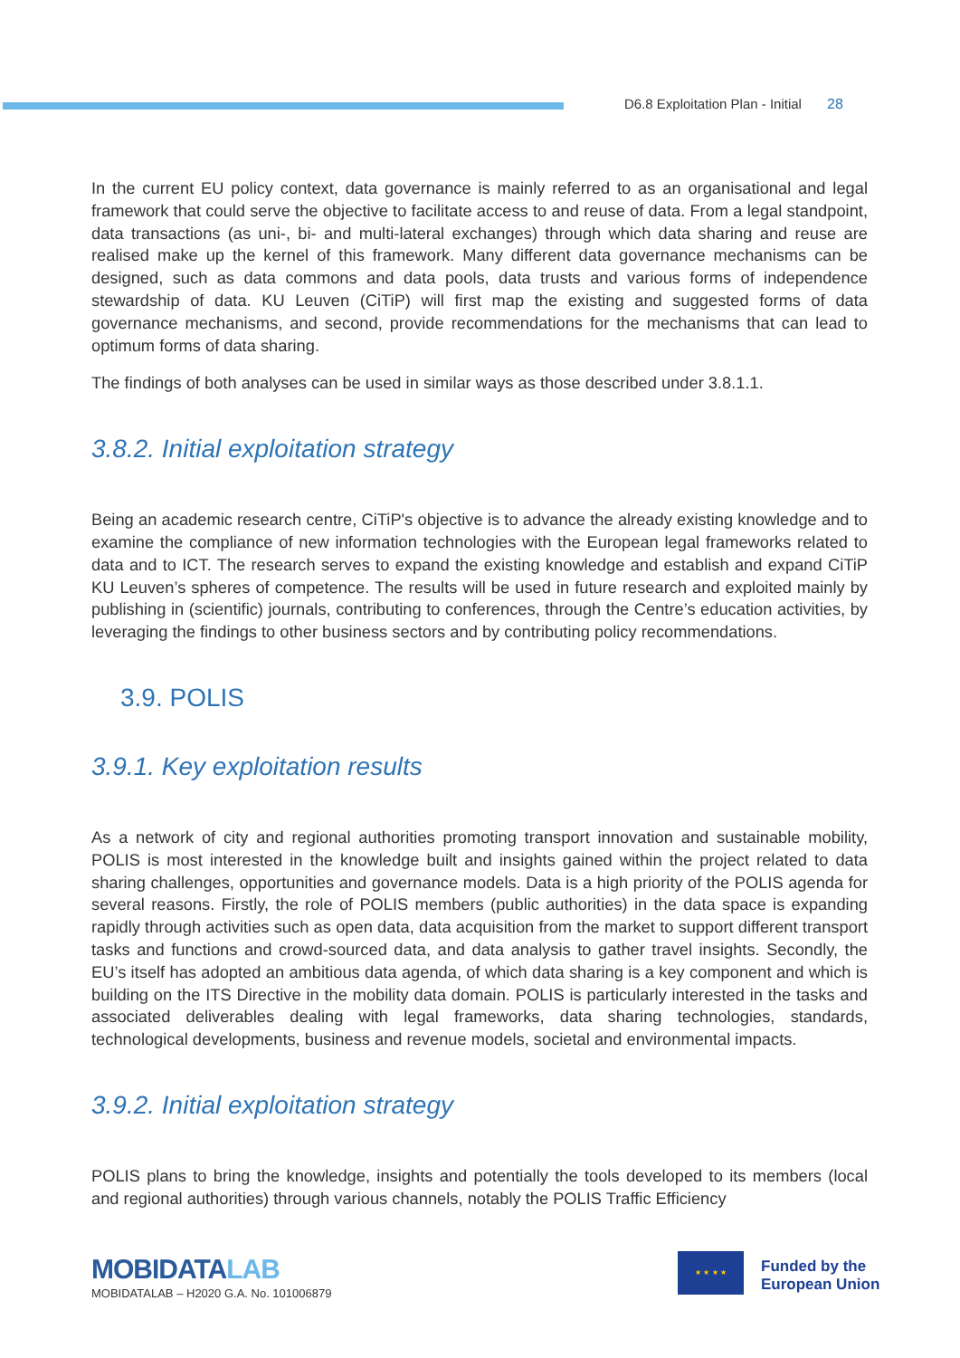D6.8 Exploitation Plan - Initial 28
In the current EU policy context, data governance is mainly referred to as an organisational and legal framework that could serve the objective to facilitate access to and reuse of data. From a legal standpoint, data transactions (as uni-, bi- and multi-lateral exchanges) through which data sharing and reuse are realised make up the kernel of this framework. Many different data governance mechanisms can be designed, such as data commons and data pools, data trusts and various forms of independence stewardship of data. KU Leuven (CiTiP) will first map the existing and suggested forms of data governance mechanisms, and second, provide recommendations for the mechanisms that can lead to optimum forms of data sharing.
The findings of both analyses can be used in similar ways as those described under 3.8.1.1.
3.8.2. Initial exploitation strategy
Being an academic research centre, CiTiP's objective is to advance the already existing knowledge and to examine the compliance of new information technologies with the European legal frameworks related to data and to ICT. The research serves to expand the existing knowledge and establish and expand CiTiP KU Leuven’s spheres of competence. The results will be used in future research and exploited mainly by publishing in (scientific) journals, contributing to conferences, through the Centre’s education activities, by leveraging the findings to other business sectors and by contributing policy recommendations.
3.9. POLIS
3.9.1. Key exploitation results
As a network of city and regional authorities promoting transport innovation and sustainable mobility, POLIS is most interested in the knowledge built and insights gained within the project related to data sharing challenges, opportunities and governance models. Data is a high priority of the POLIS agenda for several reasons. Firstly, the role of POLIS members (public authorities) in the data space is expanding rapidly through activities such as open data, data acquisition from the market to support different transport tasks and functions and crowd-sourced data, and data analysis to gather travel insights. Secondly, the EU’s itself has adopted an ambitious data agenda, of which data sharing is a key component and which is building on the ITS Directive in the mobility data domain. POLIS is particularly interested in the tasks and associated deliverables dealing with legal frameworks, data sharing technologies, standards, technological developments, business and revenue models, societal and environmental impacts.
3.9.2. Initial exploitation strategy
POLIS plans to bring the knowledge, insights and potentially the tools developed to its members (local and regional authorities) through various channels, notably the POLIS Traffic Efficiency
MOBIDATALAB
MOBIDATALAB – H2020 G.A. No. 101006879
★ ★ ★ ★
Funded by the
European Union